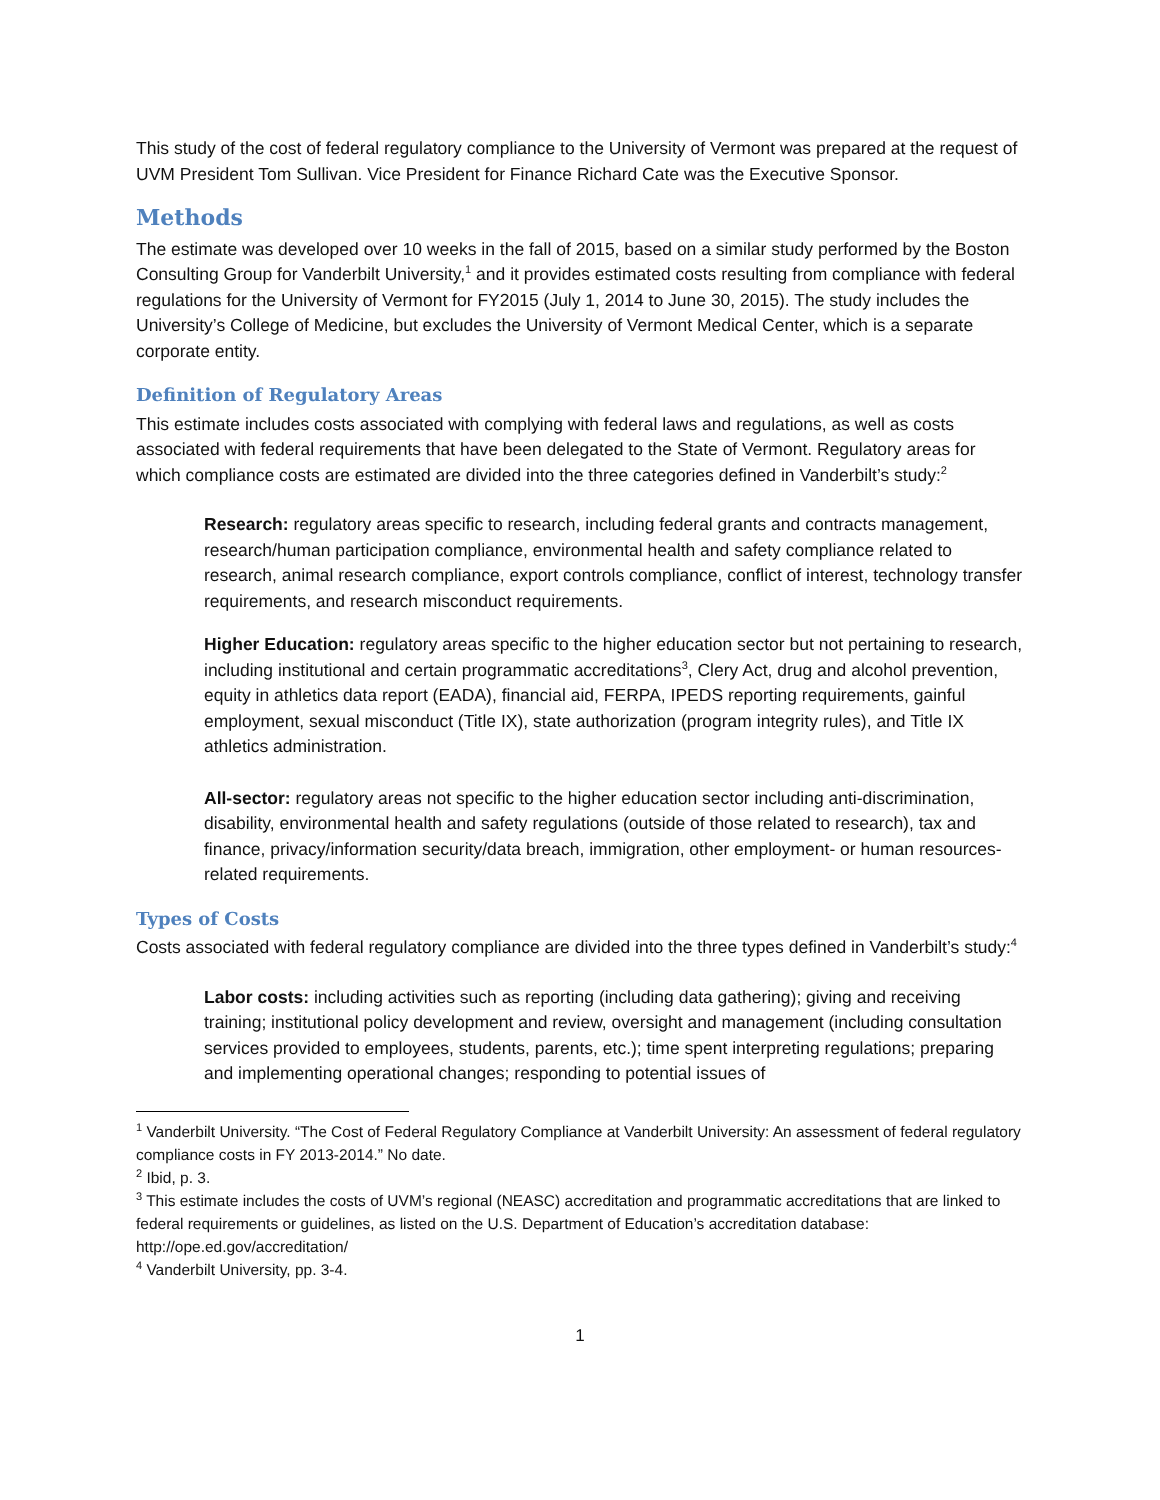This study of the cost of federal regulatory compliance to the University of Vermont was prepared at the request of UVM President Tom Sullivan. Vice President for Finance Richard Cate was the Executive Sponsor.
Methods
The estimate was developed over 10 weeks in the fall of 2015, based on a similar study performed by the Boston Consulting Group for Vanderbilt University,<sup>1</sup> and it provides estimated costs resulting from compliance with federal regulations for the University of Vermont for FY2015 (July 1, 2014 to June 30, 2015). The study includes the University’s College of Medicine, but excludes the University of Vermont Medical Center, which is a separate corporate entity.
Definition of Regulatory Areas
This estimate includes costs associated with complying with federal laws and regulations, as well as costs associated with federal requirements that have been delegated to the State of Vermont. Regulatory areas for which compliance costs are estimated are divided into the three categories defined in Vanderbilt’s study:<sup>2</sup>
Research: regulatory areas specific to research, including federal grants and contracts management, research/human participation compliance, environmental health and safety compliance related to research, animal research compliance, export controls compliance, conflict of interest, technology transfer requirements, and research misconduct requirements.
Higher Education: regulatory areas specific to the higher education sector but not pertaining to research, including institutional and certain programmatic accreditations<sup>3</sup>, Clery Act, drug and alcohol prevention, equity in athletics data report (EADA), financial aid, FERPA, IPEDS reporting requirements, gainful employment, sexual misconduct (Title IX), state authorization (program integrity rules), and Title IX athletics administration.
All-sector: regulatory areas not specific to the higher education sector including anti-discrimination, disability, environmental health and safety regulations (outside of those related to research), tax and finance, privacy/information security/data breach, immigration, other employment- or human resources-related requirements.
Types of Costs
Costs associated with federal regulatory compliance are divided into the three types defined in Vanderbilt’s study:<sup>4</sup>
Labor costs: including activities such as reporting (including data gathering); giving and receiving training; institutional policy development and review, oversight and management (including consultation services provided to employees, students, parents, etc.); time spent interpreting regulations; preparing and implementing operational changes; responding to potential issues of
<sup>1</sup> Vanderbilt University. “The Cost of Federal Regulatory Compliance at Vanderbilt University: An assessment of federal regulatory compliance costs in FY 2013-2014.” No date.
<sup>2</sup> Ibid, p. 3.
<sup>3</sup> This estimate includes the costs of UVM’s regional (NEASC) accreditation and programmatic accreditations that are linked to federal requirements or guidelines, as listed on the U.S. Department of Education’s accreditation database: http://ope.ed.gov/accreditation/
<sup>4</sup> Vanderbilt University, pp. 3-4.
1